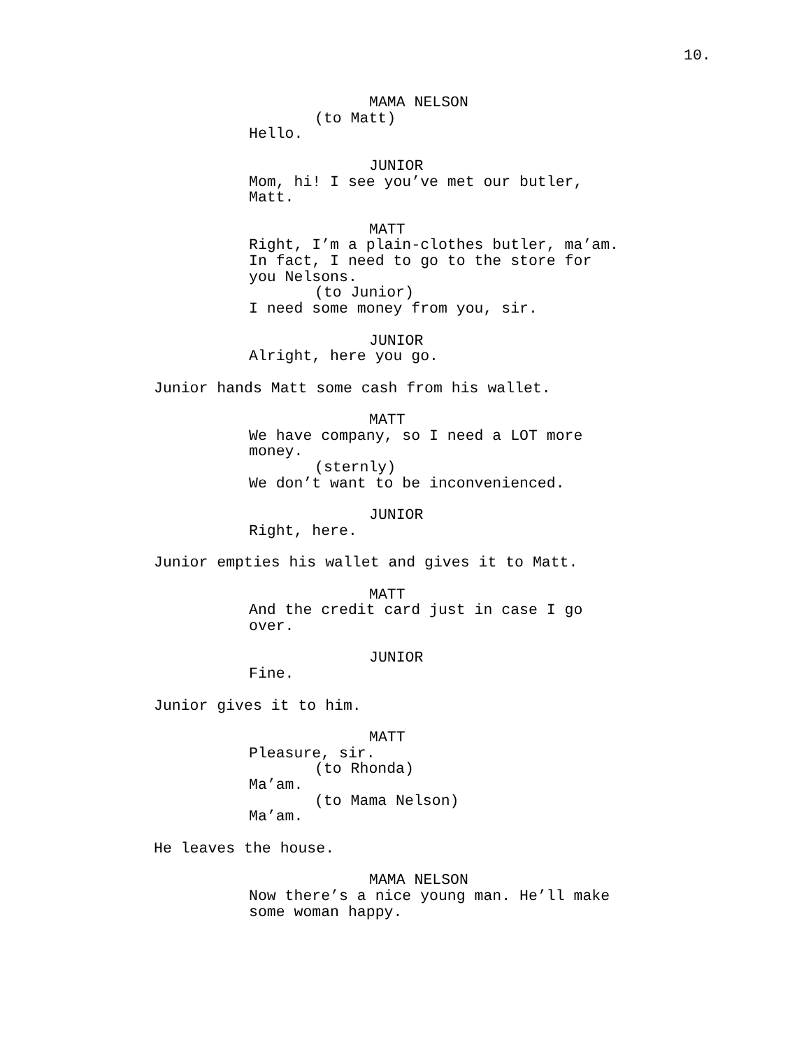10.
MAMA NELSON
(to Matt)
Hello.
JUNIOR
Mom, hi! I see you’ve met our butler,
Matt.
MATT
Right, I’m a plain-clothes butler, ma’am.
In fact, I need to go to the store for
you Nelsons.
(to Junior)
I need some money from you, sir.
JUNIOR
Alright, here you go.
Junior hands Matt some cash from his wallet.
MATT
We have company, so I need a LOT more
money.
(sternly)
We don’t want to be inconvenienced.
JUNIOR
Right, here.
Junior empties his wallet and gives it to Matt.
MATT
And the credit card just in case I go
over.
JUNIOR
Fine.
Junior gives it to him.
MATT
Pleasure, sir.
(to Rhonda)
Ma’am.
(to Mama Nelson)
Ma’am.
He leaves the house.
MAMA NELSON
Now there’s a nice young man. He’ll make
some woman happy.